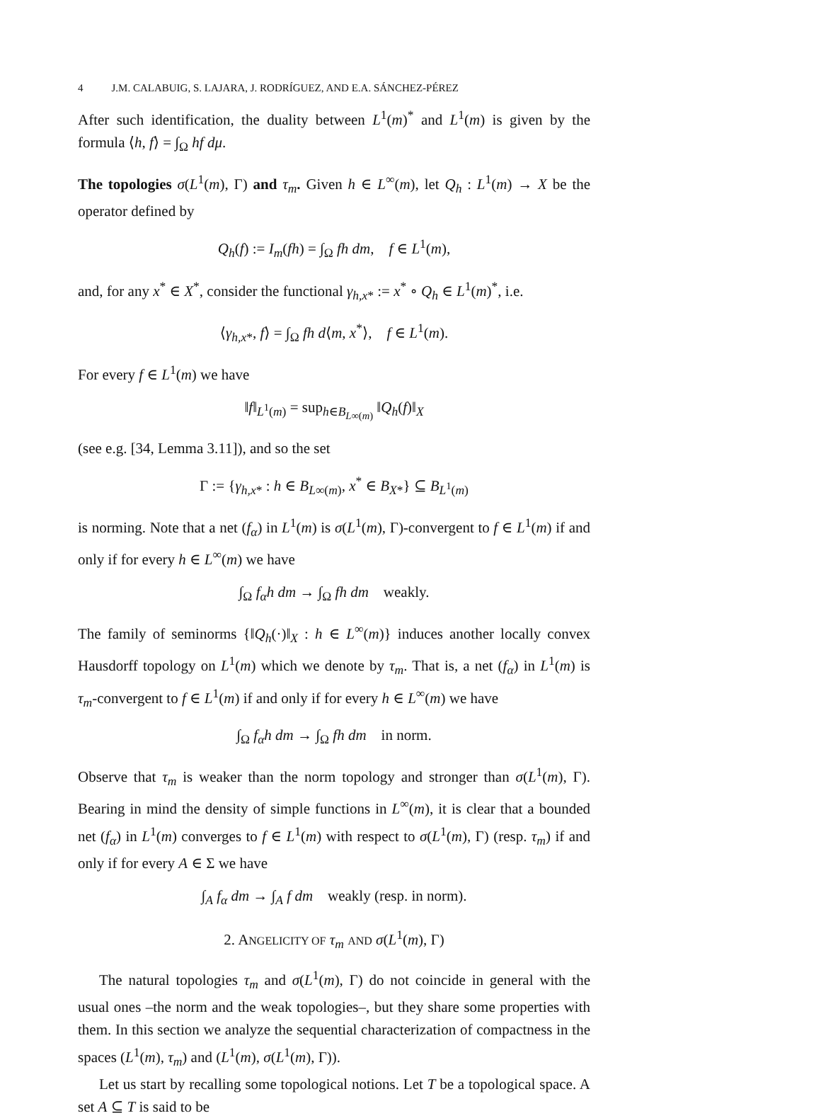4 J.M. CALABUIG, S. LAJARA, J. RODRÍGUEZ, AND E.A. SÁNCHEZ-PÉREZ
After such identification, the duality between L<sup>1</sup>(m)<sup>*</sup> and L<sup>1</sup>(m) is given by the formula ⟨h, f⟩ = ∫<sub>Ω</sub> hf dμ.
The topologies σ(L<sup>1</sup>(m), Γ) and τ<sub>m</sub>. Given h ∈ L<sup>∞</sup>(m), let Q<sub>h</sub> : L<sup>1</sup>(m) → X be the operator defined by
Q<sub>h</sub>(f) := I<sub>m</sub>(fh) = ∫<sub>Ω</sub> fh dm, f ∈ L<sup>1</sup>(m),
and, for any x<sup>*</sup> ∈ X<sup>*</sup>, consider the functional γ<sub>h,x*</sub> := x<sup>*</sup> ∘ Q<sub>h</sub> ∈ L<sup>1</sup>(m)<sup>*</sup>, i.e.
⟨γ<sub>h,x*</sub>, f⟩ = ∫<sub>Ω</sub> fh d⟨m, x<sup>*</sup>⟩, f ∈ L<sup>1</sup>(m).
For every f ∈ L<sup>1</sup>(m) we have
‖f‖<sub>L<sup>1</sup>(m)</sub> = sup<sub>h∈B<sub>L∞(m)</sub></sub> ‖Q<sub>h</sub>(f)‖<sub>X</sub>
(see e.g. [34, Lemma 3.11]), and so the set
Γ := {γ<sub>h,x*</sub> : h ∈ B<sub>L∞(m)</sub>, x<sup>*</sup> ∈ B<sub>X*</sub>} ⊆ B<sub>L<sup>1</sup>(m)</sub>
is norming. Note that a net (f<sub>α</sub>) in L<sup>1</sup>(m) is σ(L<sup>1</sup>(m), Γ)-convergent to f ∈ L<sup>1</sup>(m) if and only if for every h ∈ L<sup>∞</sup>(m) we have
∫<sub>Ω</sub> f<sub>α</sub>h dm → ∫<sub>Ω</sub> fh dm weakly.
The family of seminorms {‖Q<sub>h</sub>(·)‖<sub>X</sub> : h ∈ L<sup>∞</sup>(m)} induces another locally convex Hausdorff topology on L<sup>1</sup>(m) which we denote by τ<sub>m</sub>. That is, a net (f<sub>α</sub>) in L<sup>1</sup>(m) is τ<sub>m</sub>-convergent to f ∈ L<sup>1</sup>(m) if and only if for every h ∈ L<sup>∞</sup>(m) we have
∫<sub>Ω</sub> f<sub>α</sub>h dm → ∫<sub>Ω</sub> fh dm in norm.
Observe that τ<sub>m</sub> is weaker than the norm topology and stronger than σ(L<sup>1</sup>(m), Γ). Bearing in mind the density of simple functions in L<sup>∞</sup>(m), it is clear that a bounded net (f<sub>α</sub>) in L<sup>1</sup>(m) converges to f ∈ L<sup>1</sup>(m) with respect to σ(L<sup>1</sup>(m), Γ) (resp. τ<sub>m</sub>) if and only if for every A ∈ Σ we have
∫<sub>A</sub> f<sub>α</sub> dm → ∫<sub>A</sub> f dm weakly (resp. in norm).
2. ANGELICITY OF τ<sub>m</sub> AND σ(L<sup>1</sup>(m), Γ)
The natural topologies τ<sub>m</sub> and σ(L<sup>1</sup>(m), Γ) do not coincide in general with the usual ones –the norm and the weak topologies–, but they share some properties with them. In this section we analyze the sequential characterization of compactness in the spaces (L<sup>1</sup>(m), τ<sub>m</sub>) and (L<sup>1</sup>(m), σ(L<sup>1</sup>(m), Γ)).
Let us start by recalling some topological notions. Let T be a topological space. A set A ⊆ T is said to be